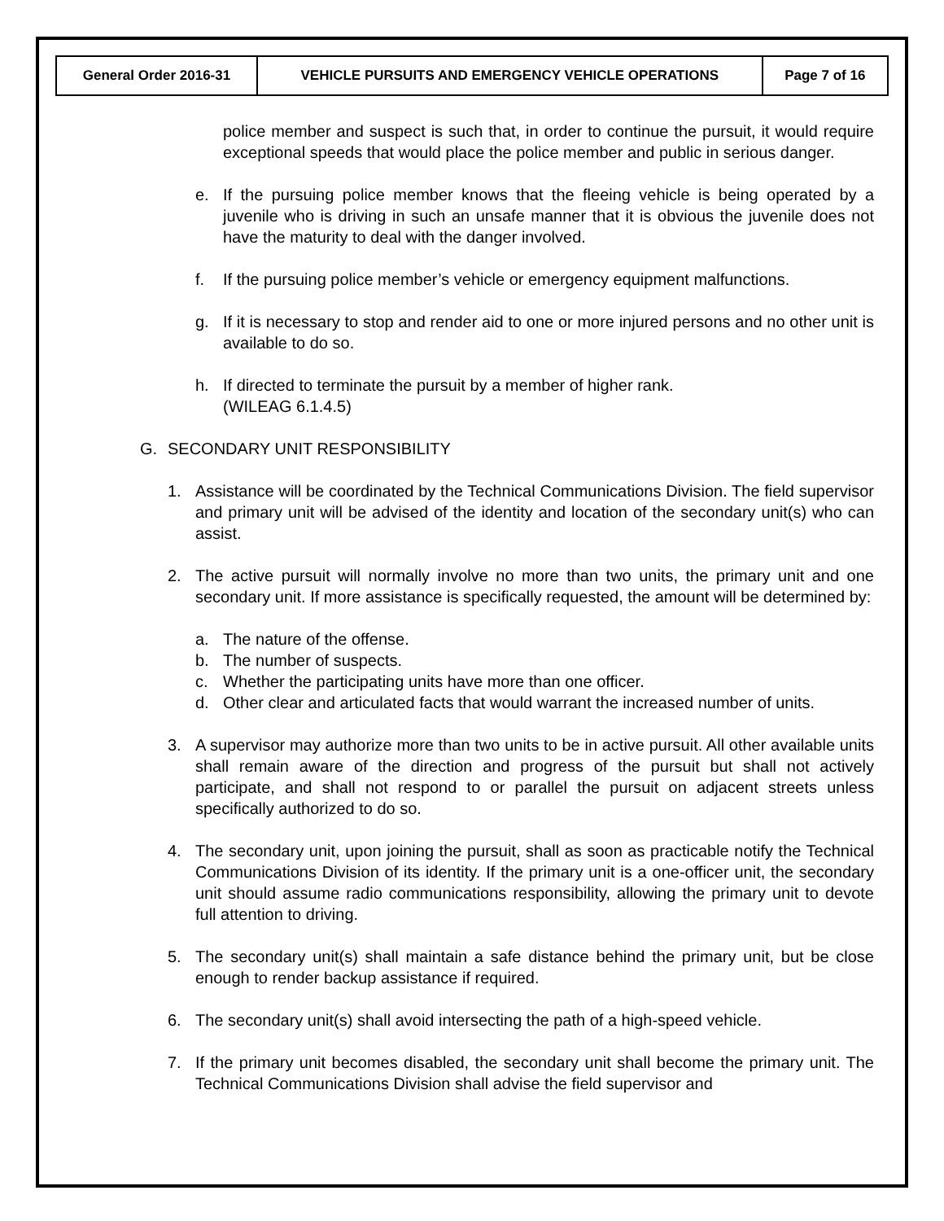| General Order 2016-31 | VEHICLE PURSUITS AND EMERGENCY VEHICLE OPERATIONS | Page 7 of 16 |
police member and suspect is such that, in order to continue the pursuit, it would require exceptional speeds that would place the police member and public in serious danger.
e. If the pursuing police member knows that the fleeing vehicle is being operated by a juvenile who is driving in such an unsafe manner that it is obvious the juvenile does not have the maturity to deal with the danger involved.
f. If the pursuing police member’s vehicle or emergency equipment malfunctions.
g. If it is necessary to stop and render aid to one or more injured persons and no other unit is available to do so.
h. If directed to terminate the pursuit by a member of higher rank.
(WILEAG 6.1.4.5)
G. SECONDARY UNIT RESPONSIBILITY
1. Assistance will be coordinated by the Technical Communications Division. The field supervisor and primary unit will be advised of the identity and location of the secondary unit(s) who can assist.
2. The active pursuit will normally involve no more than two units, the primary unit and one secondary unit. If more assistance is specifically requested, the amount will be determined by:
a. The nature of the offense.
b. The number of suspects.
c. Whether the participating units have more than one officer.
d. Other clear and articulated facts that would warrant the increased number of units.
3. A supervisor may authorize more than two units to be in active pursuit. All other available units shall remain aware of the direction and progress of the pursuit but shall not actively participate, and shall not respond to or parallel the pursuit on adjacent streets unless specifically authorized to do so.
4. The secondary unit, upon joining the pursuit, shall as soon as practicable notify the Technical Communications Division of its identity. If the primary unit is a one-officer unit, the secondary unit should assume radio communications responsibility, allowing the primary unit to devote full attention to driving.
5. The secondary unit(s) shall maintain a safe distance behind the primary unit, but be close enough to render backup assistance if required.
6. The secondary unit(s) shall avoid intersecting the path of a high-speed vehicle.
7. If the primary unit becomes disabled, the secondary unit shall become the primary unit. The Technical Communications Division shall advise the field supervisor and